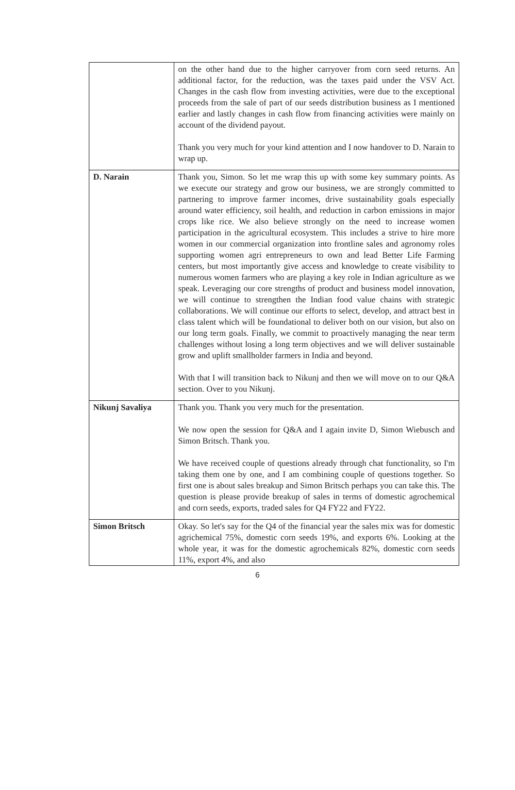| | on the other hand due to the higher carryover from corn seed returns. An additional factor, for the reduction, was the taxes paid under the VSV Act. Changes in the cash flow from investing activities, were due to the exceptional proceeds from the sale of part of our seeds distribution business as I mentioned earlier and lastly changes in cash flow from financing activities were mainly on account of the dividend payout. Thank you very much for your kind attention and I now handover to D. Narain to wrap up. |
| D. Narain | Thank you, Simon. So let me wrap this up with some key summary points. As we execute our strategy and grow our business, we are strongly committed to partnering to improve farmer incomes, drive sustainability goals especially around water efficiency, soil health, and reduction in carbon emissions in major crops like rice. We also believe strongly on the need to increase women participation in the agricultural ecosystem. This includes a strive to hire more women in our commercial organization into frontline sales and agronomy roles supporting women agri entrepreneurs to own and lead Better Life Farming centers, but most importantly give access and knowledge to create visibility to numerous women farmers who are playing a key role in Indian agriculture as we speak. Leveraging our core strengths of product and business model innovation, we will continue to strengthen the Indian food value chains with strategic collaborations. We will continue our efforts to select, develop, and attract best in class talent which will be foundational to deliver both on our vision, but also on our long term goals. Finally, we commit to proactively managing the near term challenges without losing a long term objectives and we will deliver sustainable grow and uplift smallholder farmers in India and beyond. With that I will transition back to Nikunj and then we will move on to our Q&A section. Over to you Nikunj. |
| Nikunj Savaliya | Thank you. Thank you very much for the presentation. We now open the session for Q&A and I again invite D, Simon Wiebusch and Simon Britsch. Thank you. We have received couple of questions already through chat functionality, so I'm taking them one by one, and I am combining couple of questions together. So first one is about sales breakup and Simon Britsch perhaps you can take this. The question is please provide breakup of sales in terms of domestic agrochemical and corn seeds, exports, traded sales for Q4 FY22 and FY22. |
| Simon Britsch | Okay. So let's say for the Q4 of the financial year the sales mix was for domestic agrichemical 75%, domestic corn seeds 19%, and exports 6%. Looking at the whole year, it was for the domestic agrochemicals 82%, domestic corn seeds 11%, export 4%, and also |
6